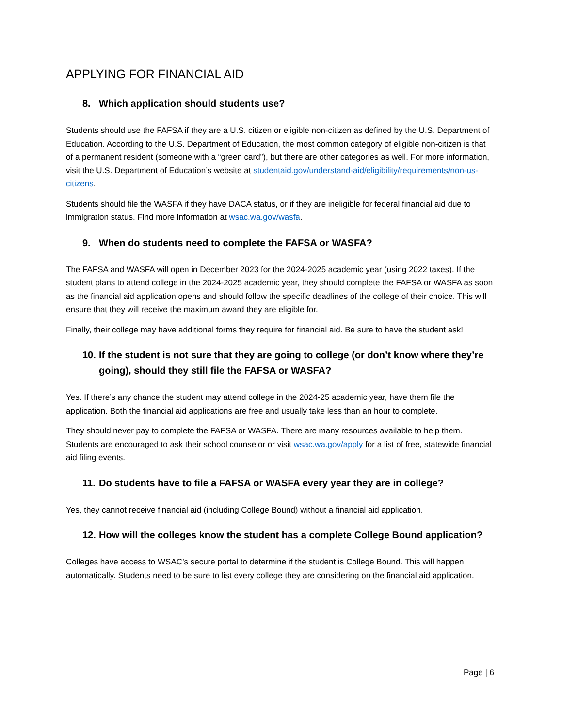APPLYING FOR FINANCIAL AID
8. Which application should students use?
Students should use the FAFSA if they are a U.S. citizen or eligible non-citizen as defined by the U.S. Department of Education. According to the U.S. Department of Education, the most common category of eligible non-citizen is that of a permanent resident (someone with a “green card”), but there are other categories as well. For more information, visit the U.S. Department of Education’s website at studentaid.gov/understand-aid/eligibility/requirements/non-us-citizens.
Students should file the WASFA if they have DACA status, or if they are ineligible for federal financial aid due to immigration status. Find more information at wsac.wa.gov/wasfa.
9. When do students need to complete the FAFSA or WASFA?
The FAFSA and WASFA will open in December 2023 for the 2024-2025 academic year (using 2022 taxes). If the student plans to attend college in the 2024-2025 academic year, they should complete the FAFSA or WASFA as soon as the financial aid application opens and should follow the specific deadlines of the college of their choice. This will ensure that they will receive the maximum award they are eligible for.
Finally, their college may have additional forms they require for financial aid. Be sure to have the student ask!
10. If the student is not sure that they are going to college (or don’t know where they’re going), should they still file the FAFSA or WASFA?
Yes. If there’s any chance the student may attend college in the 2024-25 academic year, have them file the application. Both the financial aid applications are free and usually take less than an hour to complete.
They should never pay to complete the FAFSA or WASFA. There are many resources available to help them. Students are encouraged to ask their school counselor or visit wsac.wa.gov/apply for a list of free, statewide financial aid filing events.
11. Do students have to file a FAFSA or WASFA every year they are in college?
Yes, they cannot receive financial aid (including College Bound) without a financial aid application.
12. How will the colleges know the student has a complete College Bound application?
Colleges have access to WSAC’s secure portal to determine if the student is College Bound. This will happen automatically. Students need to be sure to list every college they are considering on the financial aid application.
Page | 6